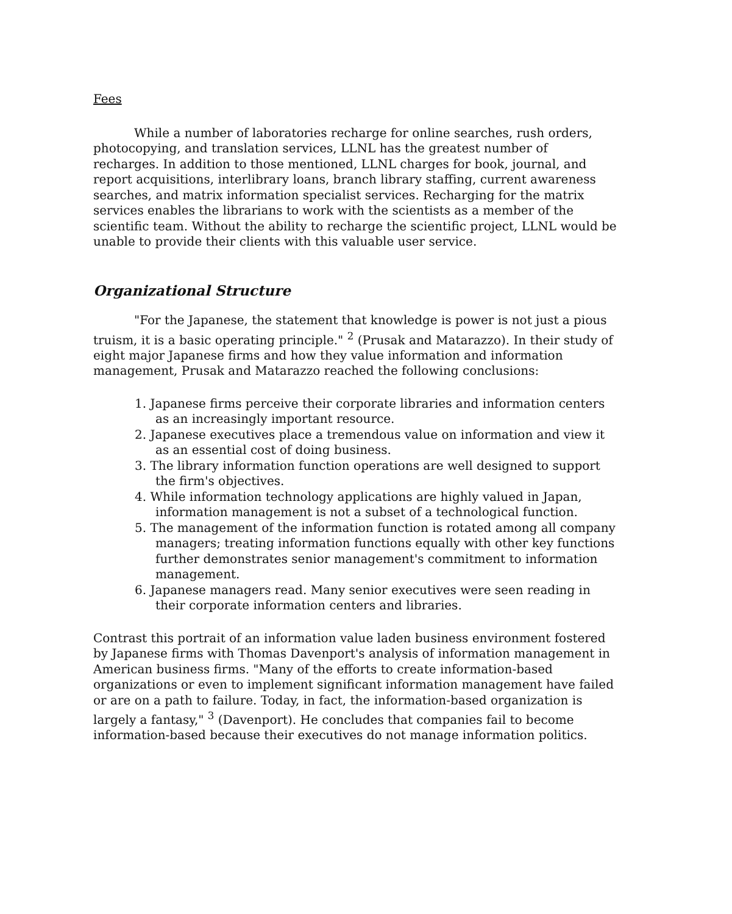Fees
While a number of laboratories recharge for online searches, rush orders, photocopying, and translation services, LLNL has the greatest number of recharges. In addition to those mentioned, LLNL charges for book, journal, and report acquisitions, interlibrary loans, branch library staffing, current awareness searches, and matrix information specialist services. Recharging for the matrix services enables the librarians to work with the scientists as a member of the scientific team. Without the ability to recharge the scientific project, LLNL would be unable to provide their clients with this valuable user service.
Organizational Structure
"For the Japanese, the statement that knowledge is power is not just a pious truism, it is a basic operating principle." <sup>2</sup> (Prusak and Matarazzo). In their study of eight major Japanese firms and how they value information and information management, Prusak and Matarazzo reached the following conclusions:
1. Japanese firms perceive their corporate libraries and information centers as an increasingly important resource.
2. Japanese executives place a tremendous value on information and view it as an essential cost of doing business.
3. The library information function operations are well designed to support the firm's objectives.
4. While information technology applications are highly valued in Japan, information management is not a subset of a technological function.
5. The management of the information function is rotated among all company managers; treating information functions equally with other key functions further demonstrates senior management's commitment to information management.
6. Japanese managers read. Many senior executives were seen reading in their corporate information centers and libraries.
Contrast this portrait of an information value laden business environment fostered by Japanese firms with Thomas Davenport's analysis of information management in American business firms. "Many of the efforts to create information-based organizations or even to implement significant information management have failed or are on a path to failure. Today, in fact, the information-based organization is largely a fantasy," <sup>3</sup> (Davenport). He concludes that companies fail to become information-based because their executives do not manage information politics.